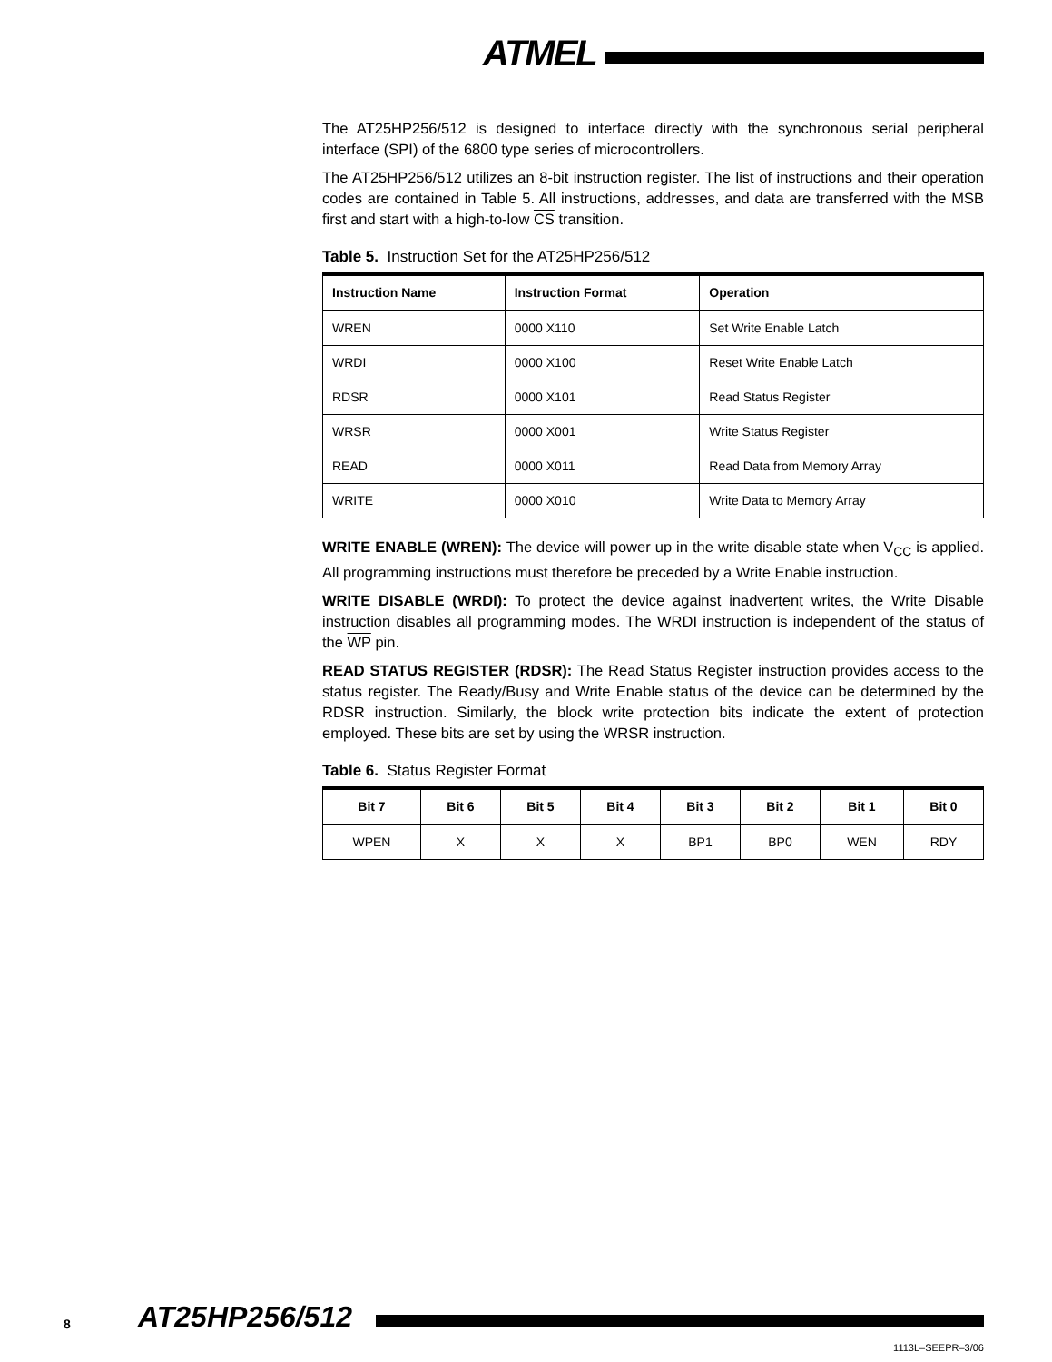ATMEL
The AT25HP256/512 is designed to interface directly with the synchronous serial peripheral interface (SPI) of the 6800 type series of microcontrollers.
The AT25HP256/512 utilizes an 8-bit instruction register. The list of instructions and their operation codes are contained in Table 5. All instructions, addresses, and data are transferred with the MSB first and start with a high-to-low CS transition.
Table 5. Instruction Set for the AT25HP256/512
| Instruction Name | Instruction Format | Operation |
| --- | --- | --- |
| WREN | 0000 X110 | Set Write Enable Latch |
| WRDI | 0000 X100 | Reset Write Enable Latch |
| RDSR | 0000 X101 | Read Status Register |
| WRSR | 0000 X001 | Write Status Register |
| READ | 0000 X011 | Read Data from Memory Array |
| WRITE | 0000 X010 | Write Data to Memory Array |
WRITE ENABLE (WREN): The device will power up in the write disable state when V<sub>CC</sub> is applied. All programming instructions must therefore be preceded by a Write Enable instruction.
WRITE DISABLE (WRDI): To protect the device against inadvertent writes, the Write Disable instruction disables all programming modes. The WRDI instruction is independent of the status of the WP pin.
READ STATUS REGISTER (RDSR): The Read Status Register instruction provides access to the status register. The Ready/Busy and Write Enable status of the device can be determined by the RDSR instruction. Similarly, the block write protection bits indicate the extent of protection employed. These bits are set by using the WRSR instruction.
Table 6. Status Register Format
| Bit 7 | Bit 6 | Bit 5 | Bit 4 | Bit 3 | Bit 2 | Bit 1 | Bit 0 |
| --- | --- | --- | --- | --- | --- | --- | --- |
| WPEN | X | X | X | BP1 | BP0 | WEN | RDY |
8 AT25HP256/512
1113L–SEEPR–3/06